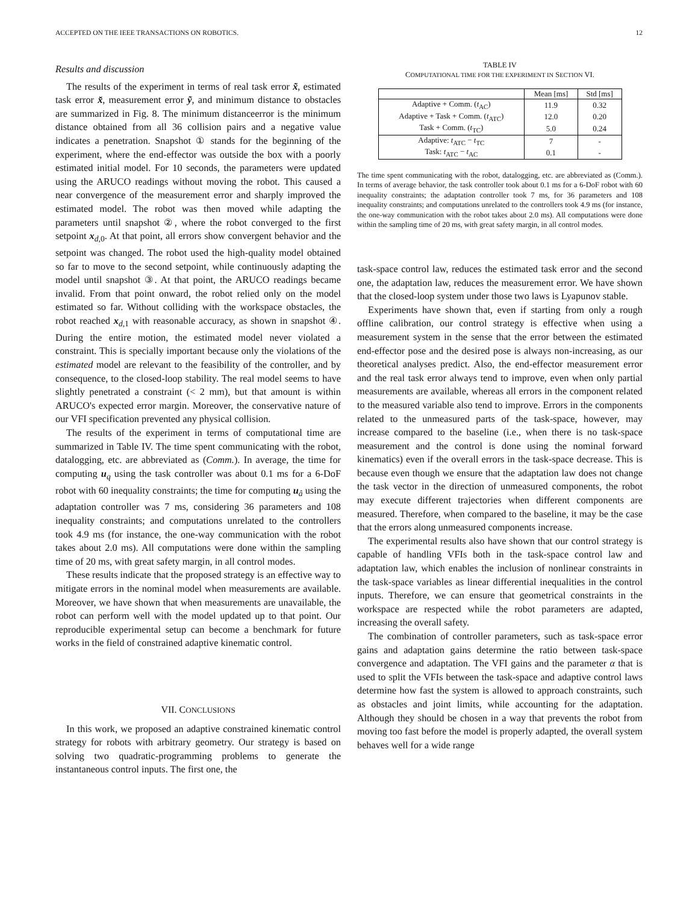ACCEPTED ON THE IEEE TRANSACTIONS ON ROBOTICS. 12
Results and discussion
The results of the experiment in terms of real task error x̃, estimated task error x̆, measurement error ỹ, and minimum distance to obstacles are summarized in Fig. 8. The minimum distanceerror is the minimum distance obtained from all 36 collision pairs and a negative value indicates a penetration. Snapshot ① stands for the beginning of the experiment, where the end-effector was outside the box with a poorly estimated initial model. For 10 seconds, the parameters were updated using the ARUCO readings without moving the robot. This caused a near convergence of the measurement error and sharply improved the estimated model. The robot was then moved while adapting the parameters until snapshot ②, where the robot converged to the first setpoint x<sub>d,0</sub>. At that point, all errors show convergent behavior and the setpoint was changed. The robot used the high-quality model obtained so far to move to the second setpoint, while continuously adapting the model until snapshot ③. At that point, the ARUCO readings became invalid. From that point onward, the robot relied only on the model estimated so far. Without colliding with the workspace obstacles, the robot reached x<sub>d,1</sub> with reasonable accuracy, as shown in snapshot ④. During the entire motion, the estimated model never violated a constraint. This is specially important because only the violations of the estimated model are relevant to the feasibility of the controller, and by consequence, to the closed-loop stability. The real model seems to have slightly penetrated a constraint (< 2 mm), but that amount is within ARUCO's expected error margin. Moreover, the conservative nature of our VFI specification prevented any physical collision.
The results of the experiment in terms of computational time are summarized in Table IV. The time spent communicating with the robot, datalogging, etc. are abbreviated as (Comm.). In average, the time for computing u<sub>q</sub> using the task controller was about 0.1 ms for a 6-DoF robot with 60 inequality constraints; the time for computing u<sub>â</sub> using the adaptation controller was 7 ms, considering 36 parameters and 108 inequality constraints; and computations unrelated to the controllers took 4.9 ms (for instance, the one-way communication with the robot takes about 2.0 ms). All computations were done within the sampling time of 20 ms, with great safety margin, in all control modes.
These results indicate that the proposed strategy is an effective way to mitigate errors in the nominal model when measurements are available. Moreover, we have shown that when measurements are unavailable, the robot can perform well with the model updated up to that point. Our reproducible experimental setup can become a benchmark for future works in the field of constrained adaptive kinematic control.
VII. CONCLUSIONS
In this work, we proposed an adaptive constrained kinematic control strategy for robots with arbitrary geometry. Our strategy is based on solving two quadratic-programming problems to generate the instantaneous control inputs. The first one, the
TABLE IV
COMPUTATIONAL TIME FOR THE EXPERIMENT IN SECTION VI.
| | Mean [ms] | Std [ms] |
| --- | --- | --- |
| Adaptive + Comm. ( t<sub>AC</sub>) | 11.9 | 0.32 |
| Adaptive + Task + Comm. ( t<sub>ATC</sub>) | 12.0 | 0.20 |
| Task + Comm. ( t<sub>TC</sub>) | 5.0 | 0.24 |
| Adaptive: t<sub>ATC</sub> − t<sub>TC</sub> | 7 | - |
| Task: t<sub>ATC</sub> − t<sub>AC</sub> | 0.1 | - |
The time spent communicating with the robot, datalogging, etc. are abbreviated as (Comm.). In terms of average behavior, the task controller took about 0.1 ms for a 6-DoF robot with 60 inequality constraints; the adaptation controller took 7 ms, for 36 parameters and 108 inequality constraints; and computations unrelated to the controllers took 4.9 ms (for instance, the one-way communication with the robot takes about 2.0 ms). All computations were done within the sampling time of 20 ms, with great safety margin, in all control modes.
task-space control law, reduces the estimated task error and the second one, the adaptation law, reduces the measurement error. We have shown that the closed-loop system under those two laws is Lyapunov stable.
Experiments have shown that, even if starting from only a rough offline calibration, our control strategy is effective when using a measurement system in the sense that the error between the estimated end-effector pose and the desired pose is always non-increasing, as our theoretical analyses predict. Also, the end-effector measurement error and the real task error always tend to improve, even when only partial measurements are available, whereas all errors in the component related to the measured variable also tend to improve. Errors in the components related to the unmeasured parts of the task-space, however, may increase compared to the baseline (i.e., when there is no task-space measurement and the control is done using the nominal forward kinematics) even if the overall errors in the task-space decrease. This is because even though we ensure that the adaptation law does not change the task vector in the direction of unmeasured components, the robot may execute different trajectories when different components are measured. Therefore, when compared to the baseline, it may be the case that the errors along unmeasured components increase.
The experimental results also have shown that our control strategy is capable of handling VFIs both in the task-space control law and adaptation law, which enables the inclusion of nonlinear constraints in the task-space variables as linear differential inequalities in the control inputs. Therefore, we can ensure that geometrical constraints in the workspace are respected while the robot parameters are adapted, increasing the overall safety.
The combination of controller parameters, such as task-space error gains and adaptation gains determine the ratio between task-space convergence and adaptation. The VFI gains and the parameter α that is used to split the VFIs between the task-space and adaptive control laws determine how fast the system is allowed to approach constraints, such as obstacles and joint limits, while accounting for the adaptation. Although they should be chosen in a way that prevents the robot from moving too fast before the model is properly adapted, the overall system behaves well for a wide range